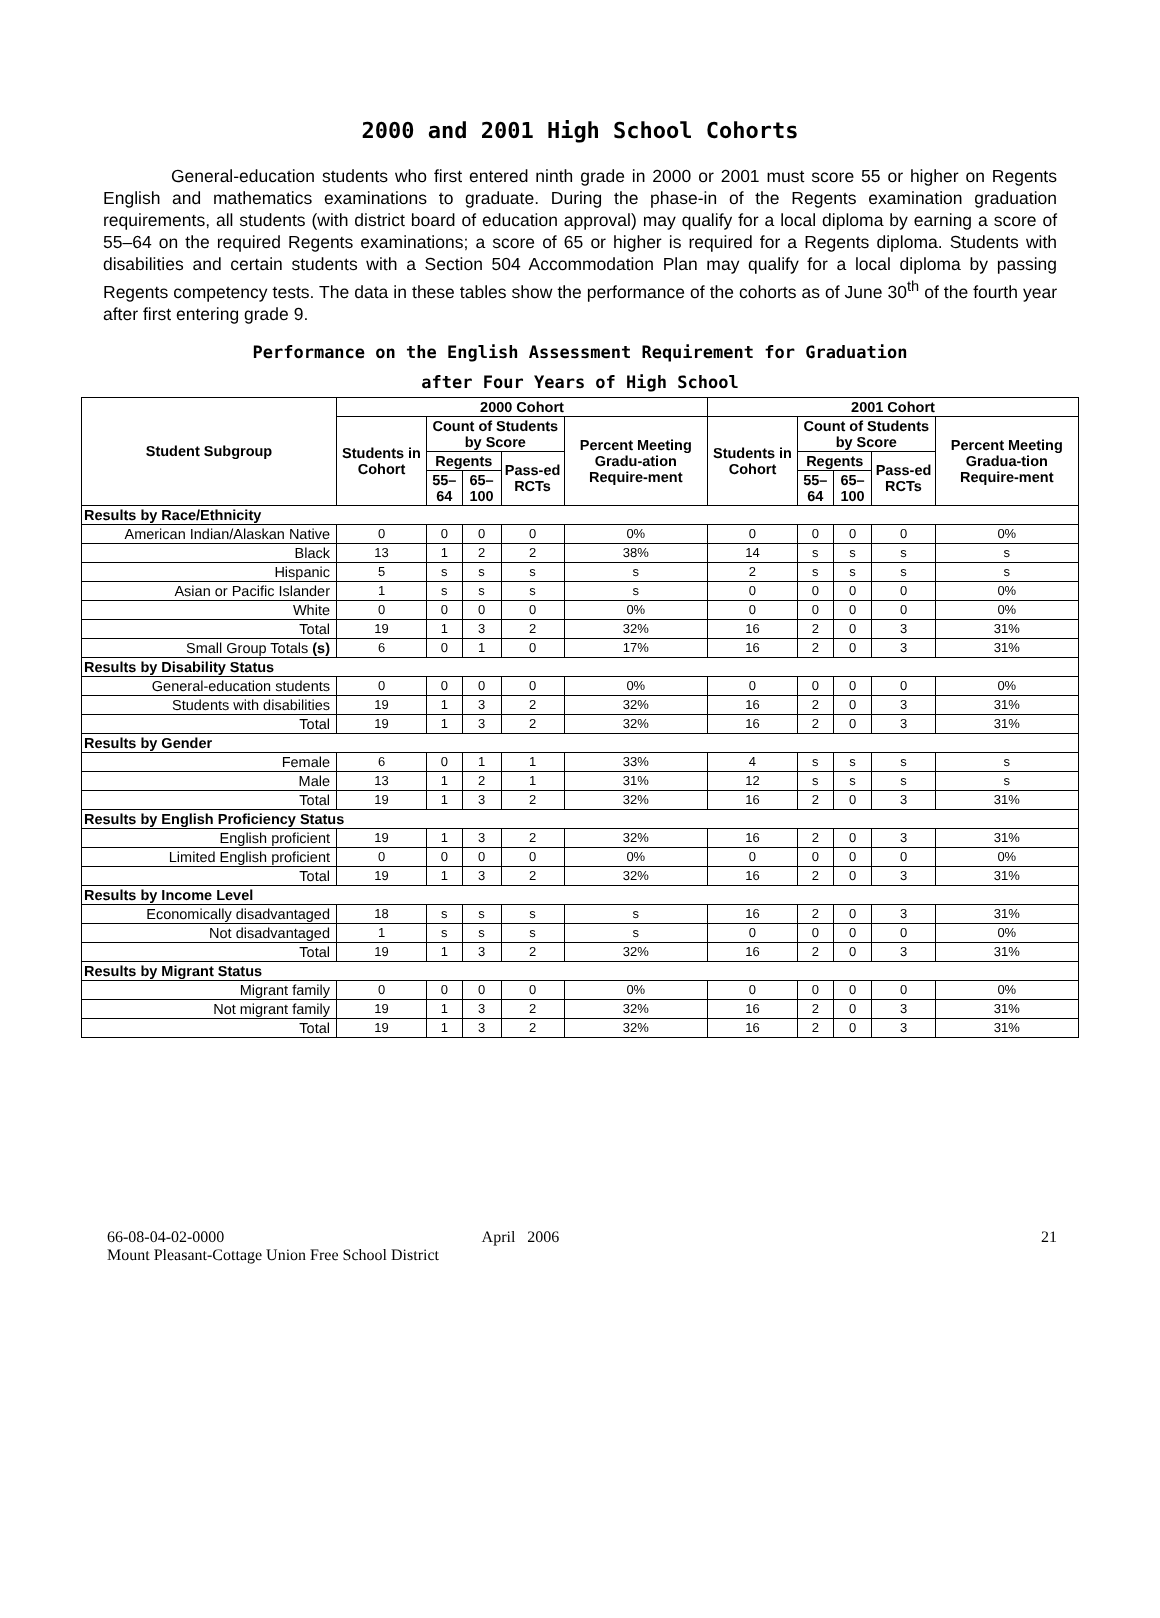2000 and 2001 High School Cohorts
General-education students who first entered ninth grade in 2000 or 2001 must score 55 or higher on Regents English and mathematics examinations to graduate. During the phase-in of the Regents examination graduation requirements, all students (with district board of education approval) may qualify for a local diploma by earning a score of 55–64 on the required Regents examinations; a score of 65 or higher is required for a Regents diploma. Students with disabilities and certain students with a Section 504 Accommodation Plan may qualify for a local diploma by passing Regents competency tests. The data in these tables show the performance of the cohorts as of June 30<sup>th</sup> of the fourth year after first entering grade 9.
Performance on the English Assessment Requirement for Graduation
after Four Years of High School
| Student Subgroup | 2000 Cohort | | | | | 2001 Cohort | | | | |
| --- | --- | --- | --- | --- | --- | --- | --- | --- | --- | --- |
| | Students in Cohort | Count of Students by Score | | | Percent Meeting Gradu-ation Require-ment | Students in Cohort | Count of Students by Score | | | Percent Meeting Gradua-tion Require-ment |
| | | Regents | | Pass-ed RCTs | | | Regents | | Pass-ed RCTs | |
| | | 55–64 | 65–100 | | | | 55–64 | 65–100 | | |
| Results by Race/Ethnicity | | | | | | | | | | |
| American Indian/Alaskan Native | 0 | 0 | 0 | 0 | 0% | 0 | 0 | 0 | 0 | 0% |
| Black | 13 | 1 | 2 | 2 | 38% | 14 | s | s | s | s |
| Hispanic | 5 | s | s | s | s | 2 | s | s | s | s |
| Asian or Pacific Islander | 1 | s | s | s | s | 0 | 0 | 0 | 0 | 0% |
| White | 0 | 0 | 0 | 0 | 0% | 0 | 0 | 0 | 0 | 0% |
| Total | 19 | 1 | 3 | 2 | 32% | 16 | 2 | 0 | 3 | 31% |
| Small Group Totals (s) | 6 | 0 | 1 | 0 | 17% | 16 | 2 | 0 | 3 | 31% |
| Results by Disability Status | | | | | | | | | | |
| General-education students | 0 | 0 | 0 | 0 | 0% | 0 | 0 | 0 | 0 | 0% |
| Students with disabilities | 19 | 1 | 3 | 2 | 32% | 16 | 2 | 0 | 3 | 31% |
| Total | 19 | 1 | 3 | 2 | 32% | 16 | 2 | 0 | 3 | 31% |
| Results by Gender | | | | | | | | | | |
| Female | 6 | 0 | 1 | 1 | 33% | 4 | s | s | s | s |
| Male | 13 | 1 | 2 | 1 | 31% | 12 | s | s | s | s |
| Total | 19 | 1 | 3 | 2 | 32% | 16 | 2 | 0 | 3 | 31% |
| Results by English Proficiency Status | | | | | | | | | | |
| English proficient | 19 | 1 | 3 | 2 | 32% | 16 | 2 | 0 | 3 | 31% |
| Limited English proficient | 0 | 0 | 0 | 0 | 0% | 0 | 0 | 0 | 0 | 0% |
| Total | 19 | 1 | 3 | 2 | 32% | 16 | 2 | 0 | 3 | 31% |
| Results by Income Level | | | | | | | | | | |
| Economically disadvantaged | 18 | s | s | s | s | 16 | 2 | 0 | 3 | 31% |
| Not disadvantaged | 1 | s | s | s | s | 0 | 0 | 0 | 0 | 0% |
| Total | 19 | 1 | 3 | 2 | 32% | 16 | 2 | 0 | 3 | 31% |
| Results by Migrant Status | | | | | | | | | | |
| Migrant family | 0 | 0 | 0 | 0 | 0% | 0 | 0 | 0 | 0 | 0% |
| Not migrant family | 19 | 1 | 3 | 2 | 32% | 16 | 2 | 0 | 3 | 31% |
| Total | 19 | 1 | 3 | 2 | 32% | 16 | 2 | 0 | 3 | 31% |
66-08-04-02-0000
Mount Pleasant-Cottage Union Free School District
April 2006 21